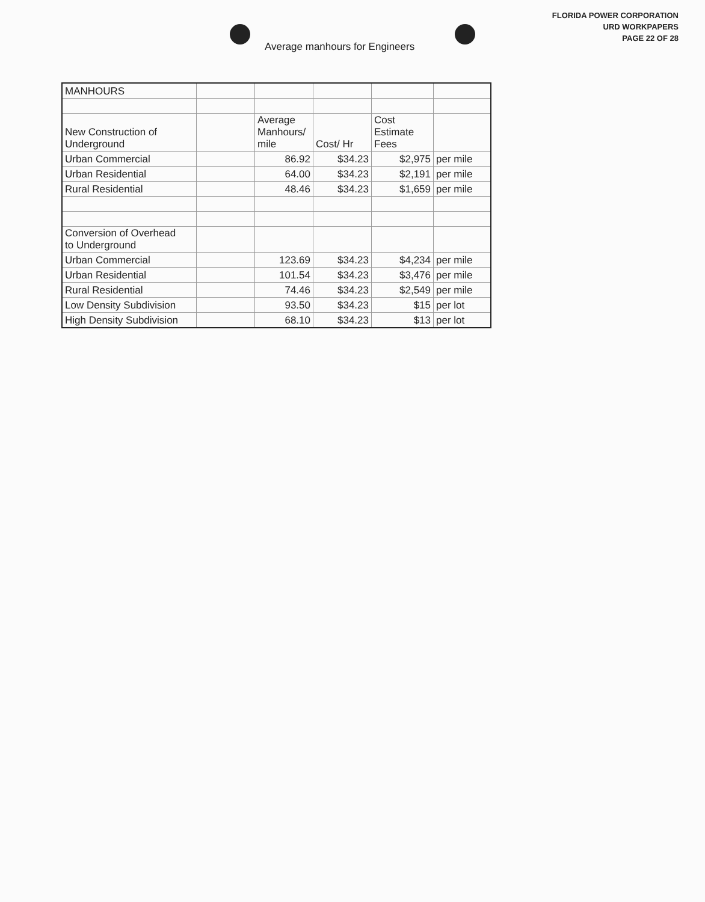FLORIDA POWER CORPORATION
URD WORKPAPERS
PAGE 22 OF 28
Average manhours for Engineers
| MANHOURS | | | | | |
| New Construction of Underground | | Average Manhours/ mile | Cost/ Hr | Cost Estimate Fees | |
| Urban Commercial | | 86.92 | $34.23 | $2,975 | per mile |
| Urban Residential | | 64.00 | $34.23 | $2,191 | per mile |
| Rural Residential | | 48.46 | $34.23 | $1,659 | per mile |
| Conversion of Overhead to Underground | | | | | |
| Urban Commercial | | 123.69 | $34.23 | $4,234 | per mile |
| Urban Residential | | 101.54 | $34.23 | $3,476 | per mile |
| Rural Residential | | 74.46 | $34.23 | $2,549 | per mile |
| Low Density Subdivision | | 93.50 | $34.23 | $15 | per lot |
| High Density Subdivision | | 68.10 | $34.23 | $13 | per lot |